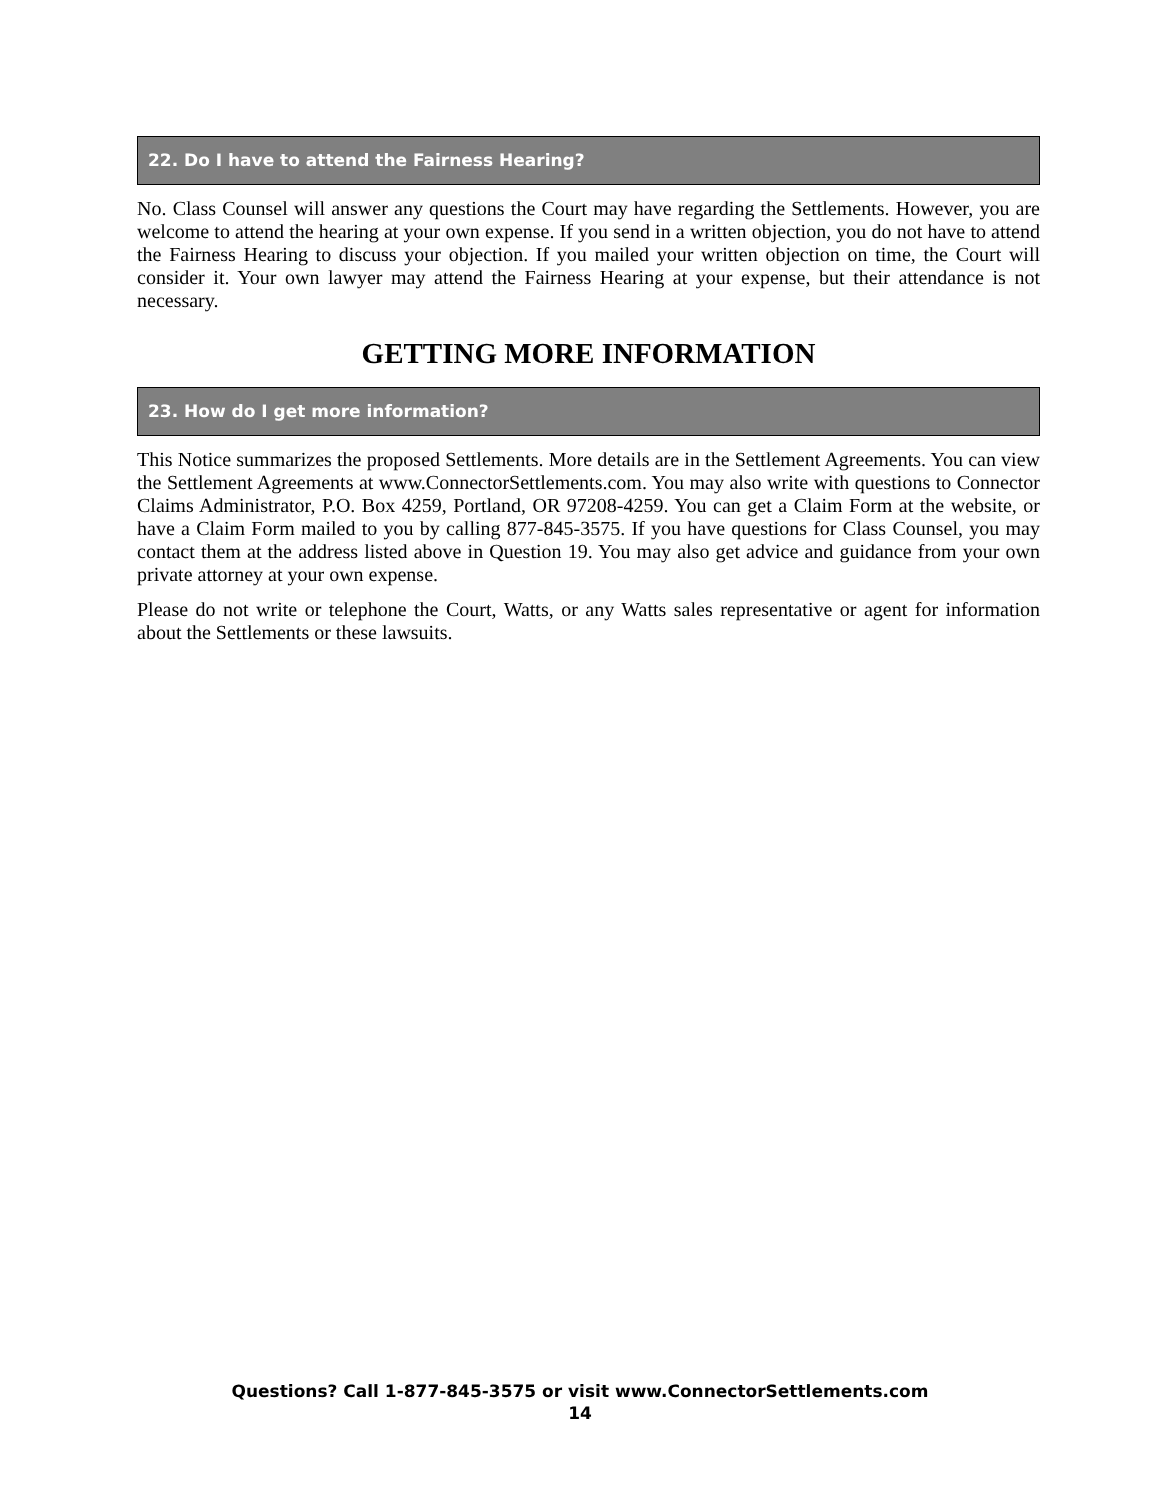22. Do I have to attend the Fairness Hearing?
No. Class Counsel will answer any questions the Court may have regarding the Settlements. However, you are welcome to attend the hearing at your own expense. If you send in a written objection, you do not have to attend the Fairness Hearing to discuss your objection. If you mailed your written objection on time, the Court will consider it. Your own lawyer may attend the Fairness Hearing at your expense, but their attendance is not necessary.
GETTING MORE INFORMATION
23. How do I get more information?
This Notice summarizes the proposed Settlements. More details are in the Settlement Agreements. You can view the Settlement Agreements at www.ConnectorSettlements.com. You may also write with questions to Connector Claims Administrator, P.O. Box 4259, Portland, OR 97208-4259. You can get a Claim Form at the website, or have a Claim Form mailed to you by calling 877-845-3575. If you have questions for Class Counsel, you may contact them at the address listed above in Question 19. You may also get advice and guidance from your own private attorney at your own expense.
Please do not write or telephone the Court, Watts, or any Watts sales representative or agent for information about the Settlements or these lawsuits.
Questions? Call 1-877-845-3575 or visit www.ConnectorSettlements.com
14